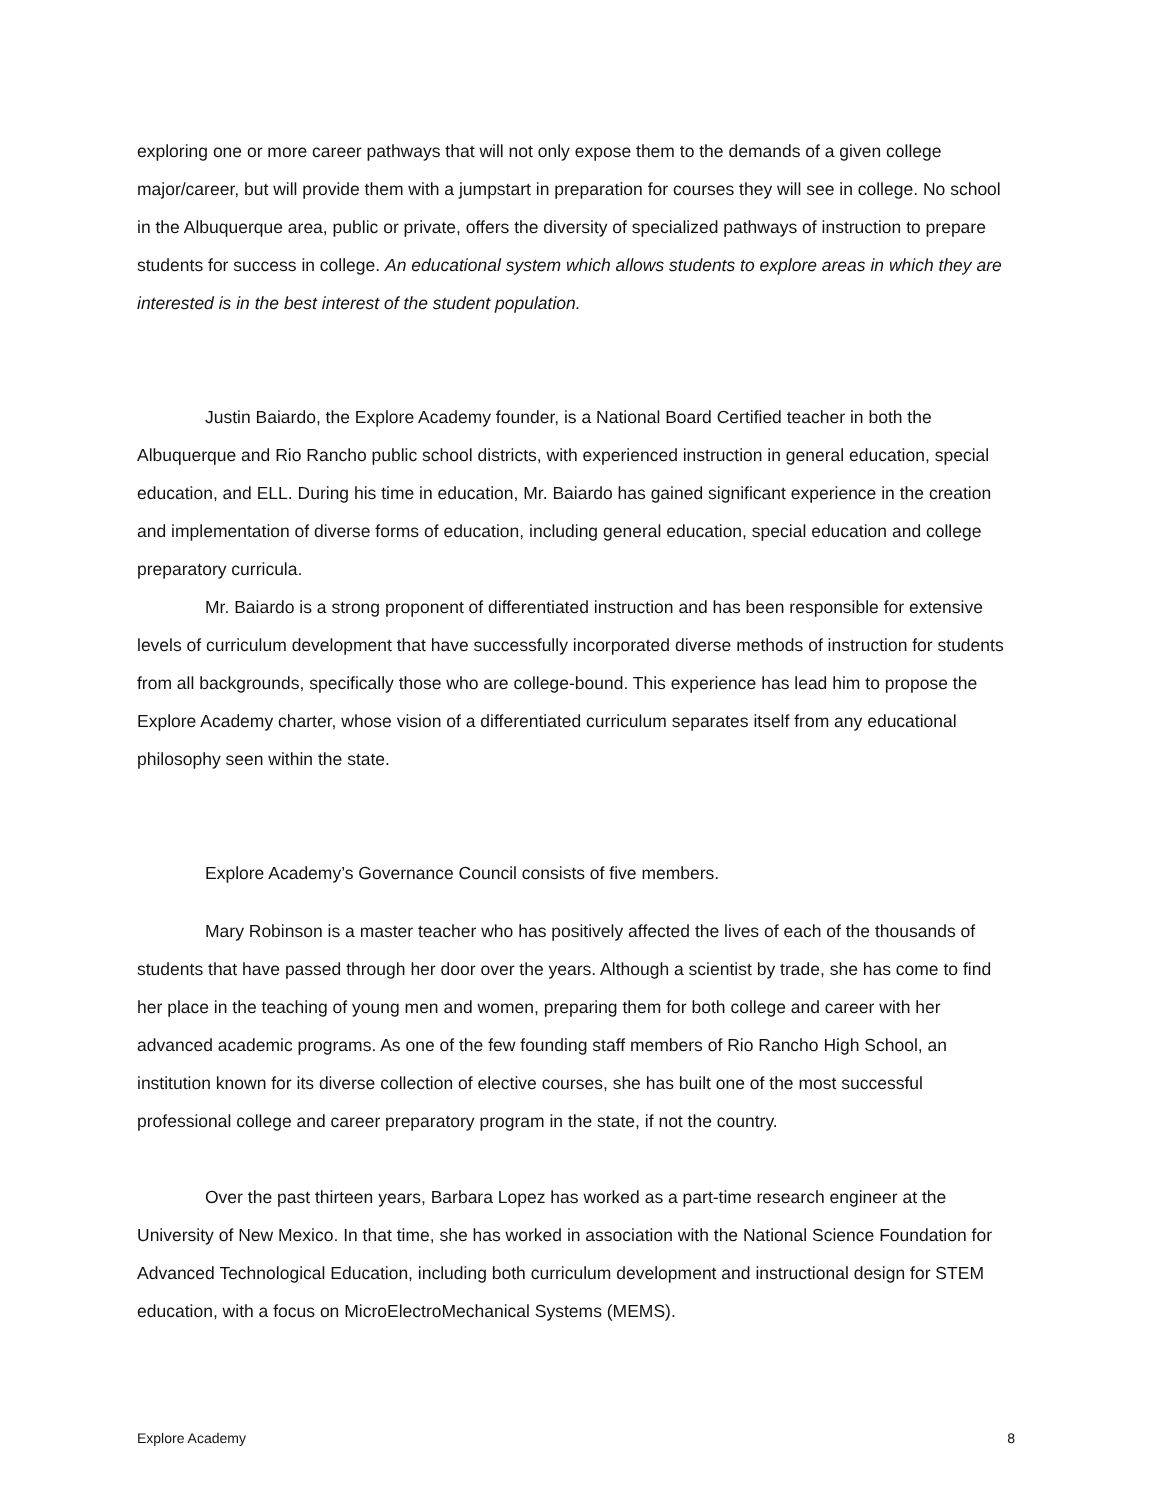exploring one or more career pathways that will not only expose them to the demands of a given college major/career, but will provide them with a jumpstart in preparation for courses they will see in college. No school in the Albuquerque area, public or private, offers the diversity of specialized pathways of instruction to prepare students for success in college. An educational system which allows students to explore areas in which they are interested is in the best interest of the student population.
Justin Baiardo, the Explore Academy founder, is a National Board Certified teacher in both the Albuquerque and Rio Rancho public school districts, with experienced instruction in general education, special education, and ELL. During his time in education, Mr. Baiardo has gained significant experience in the creation and implementation of diverse forms of education, including general education, special education and college preparatory curricula.
Mr. Baiardo is a strong proponent of differentiated instruction and has been responsible for extensive levels of curriculum development that have successfully incorporated diverse methods of instruction for students from all backgrounds, specifically those who are college-bound. This experience has lead him to propose the Explore Academy charter, whose vision of a differentiated curriculum separates itself from any educational philosophy seen within the state.
Explore Academy’s Governance Council consists of five members.
Mary Robinson is a master teacher who has positively affected the lives of each of the thousands of students that have passed through her door over the years. Although a scientist by trade, she has come to find her place in the teaching of young men and women, preparing them for both college and career with her advanced academic programs. As one of the few founding staff members of Rio Rancho High School, an institution known for its diverse collection of elective courses, she has built one of the most successful professional college and career preparatory program in the state, if not the country.
Over the past thirteen years, Barbara Lopez has worked as a part-time research engineer at the University of New Mexico. In that time, she has worked in association with the National Science Foundation for Advanced Technological Education, including both curriculum development and instructional design for STEM education, with a focus on MicroElectroMechanical Systems (MEMS).
Explore Academy 8